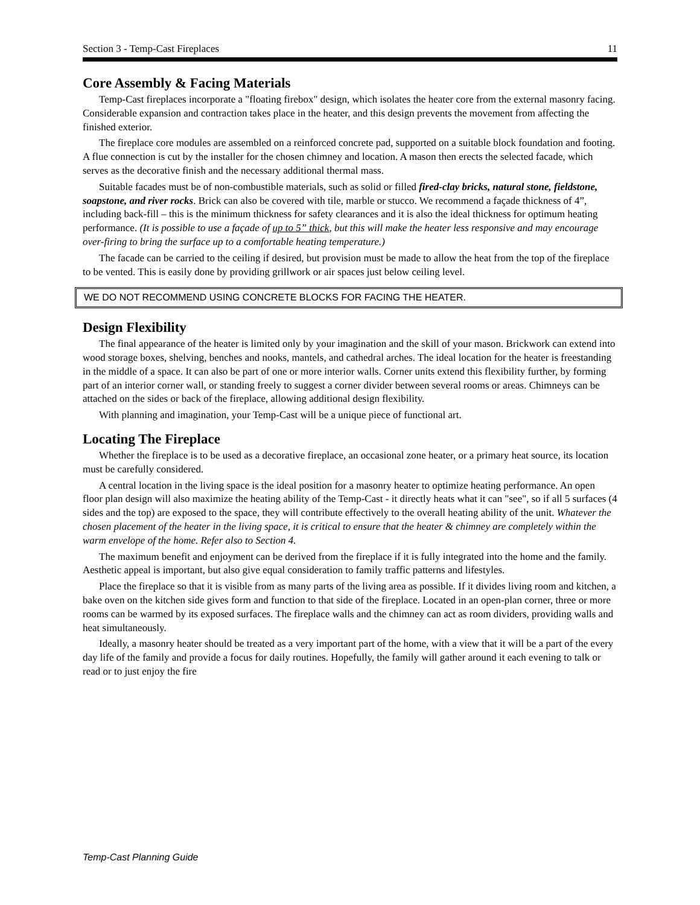Section 3 - Temp-Cast Fireplaces 11
Core Assembly & Facing Materials
Temp-Cast fireplaces incorporate a "floating firebox" design, which isolates the heater core from the external masonry facing. Considerable expansion and contraction takes place in the heater, and this design prevents the movement from affecting the finished exterior.
The fireplace core modules are assembled on a reinforced concrete pad, supported on a suitable block foundation and footing. A flue connection is cut by the installer for the chosen chimney and location. A mason then erects the selected facade, which serves as the decorative finish and the necessary additional thermal mass.
Suitable facades must be of non-combustible materials, such as solid or filled fired-clay bricks, natural stone, fieldstone, soapstone, and river rocks. Brick can also be covered with tile, marble or stucco. We recommend a façade thickness of 4”, including back-fill – this is the minimum thickness for safety clearances and it is also the ideal thickness for optimum heating performance. (It is possible to use a façade of up to 5” thick, but this will make the heater less responsive and may encourage over-firing to bring the surface up to a comfortable heating temperature.)
The facade can be carried to the ceiling if desired, but provision must be made to allow the heat from the top of the fireplace to be vented. This is easily done by providing grillwork or air spaces just below ceiling level.
WE DO NOT RECOMMEND USING CONCRETE BLOCKS FOR FACING THE HEATER.
Design Flexibility
The final appearance of the heater is limited only by your imagination and the skill of your mason. Brickwork can extend into wood storage boxes, shelving, benches and nooks, mantels, and cathedral arches. The ideal location for the heater is freestanding in the middle of a space. It can also be part of one or more interior walls. Corner units extend this flexibility further, by forming part of an interior corner wall, or standing freely to suggest a corner divider between several rooms or areas. Chimneys can be attached on the sides or back of the fireplace, allowing additional design flexibility.
With planning and imagination, your Temp-Cast will be a unique piece of functional art.
Locating The Fireplace
Whether the fireplace is to be used as a decorative fireplace, an occasional zone heater, or a primary heat source, its location must be carefully considered.
A central location in the living space is the ideal position for a masonry heater to optimize heating performance. An open floor plan design will also maximize the heating ability of the Temp-Cast - it directly heats what it can "see", so if all 5 surfaces (4 sides and the top) are exposed to the space, they will contribute effectively to the overall heating ability of the unit. Whatever the chosen placement of the heater in the living space, it is critical to ensure that the heater & chimney are completely within the warm envelope of the home. Refer also to Section 4.
The maximum benefit and enjoyment can be derived from the fireplace if it is fully integrated into the home and the family. Aesthetic appeal is important, but also give equal consideration to family traffic patterns and lifestyles.
Place the fireplace so that it is visible from as many parts of the living area as possible. If it divides living room and kitchen, a bake oven on the kitchen side gives form and function to that side of the fireplace. Located in an open-plan corner, three or more rooms can be warmed by its exposed surfaces. The fireplace walls and the chimney can act as room dividers, providing walls and heat simultaneously.
Ideally, a masonry heater should be treated as a very important part of the home, with a view that it will be a part of the every day life of the family and provide a focus for daily routines. Hopefully, the family will gather around it each evening to talk or read or to just enjoy the fire
Temp-Cast Planning Guide